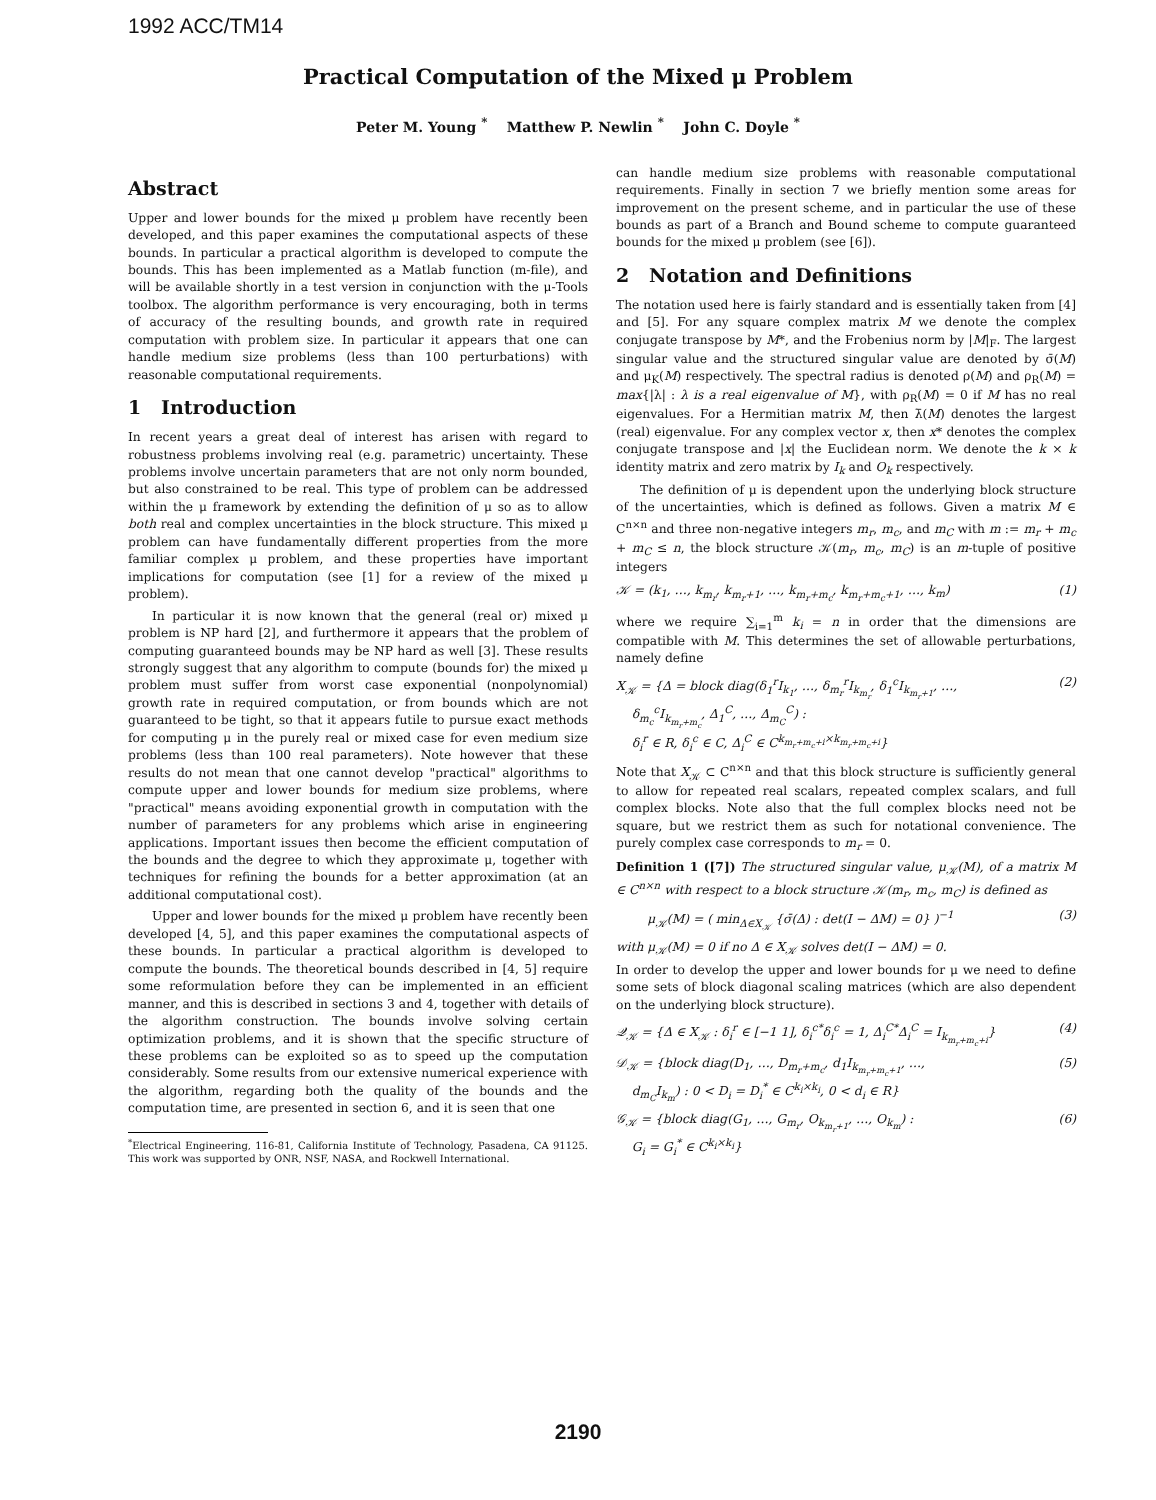1992 ACC/TM14
Practical Computation of the Mixed μ Problem
Peter M. Young <sup>*</sup> Matthew P. Newlin <sup>*</sup> John C. Doyle <sup>*</sup>
Abstract
Upper and lower bounds for the mixed μ problem have recently been developed, and this paper examines the computational aspects of these bounds. In particular a practical algorithm is developed to compute the bounds. This has been implemented as a Matlab function (m-file), and will be available shortly in a test version in conjunction with the μ-Tools toolbox. The algorithm performance is very encouraging, both in terms of accuracy of the resulting bounds, and growth rate in required computation with problem size. In particular it appears that one can handle medium size problems (less than 100 perturbations) with reasonable computational requirements.
1 Introduction
In recent years a great deal of interest has arisen with regard to robustness problems involving real (e.g. parametric) uncertainty. These problems involve uncertain parameters that are not only norm bounded, but also constrained to be real. This type of problem can be addressed within the μ framework by extending the definition of μ so as to allow both real and complex uncertainties in the block structure. This mixed μ problem can have fundamentally different properties from the more familiar complex μ problem, and these properties have important implications for computation (see [1] for a review of the mixed μ problem).
In particular it is now known that the general (real or) mixed μ problem is NP hard [2], and furthermore it appears that the problem of computing guaranteed bounds may be NP hard as well [3]. These results strongly suggest that any algorithm to compute (bounds for) the mixed μ problem must suffer from worst case exponential (nonpolynomial) growth rate in required computation, or from bounds which are not guaranteed to be tight, so that it appears futile to pursue exact methods for computing μ in the purely real or mixed case for even medium size problems (less than 100 real parameters). Note however that these results do not mean that one cannot develop "practical" algorithms to compute upper and lower bounds for medium size problems, where "practical" means avoiding exponential growth in computation with the number of parameters for any problems which arise in engineering applications. Important issues then become the efficient computation of the bounds and the degree to which they approximate μ, together with techniques for refining the bounds for a better approximation (at an additional computational cost).
Upper and lower bounds for the mixed μ problem have recently been developed [4, 5], and this paper examines the computational aspects of these bounds. In particular a practical algorithm is developed to compute the bounds. The theoretical bounds described in [4, 5] require some reformulation before they can be implemented in an efficient manner, and this is described in sections 3 and 4, together with details of the algorithm construction. The bounds involve solving certain optimization problems, and it is shown that the specific structure of these problems can be exploited so as to speed up the computation considerably. Some results from our extensive numerical experience with the algorithm, regarding both the quality of the bounds and the computation time, are presented in section 6, and it is seen that one
<sup>*</sup> Electrical Engineering, 116-81, California Institute of Technology, Pasadena, CA 91125. This work was supported by ONR, NSF, NASA, and Rockwell International.
can handle medium size problems with reasonable computational requirements. Finally in section 7 we briefly mention some areas for improvement on the present scheme, and in particular the use of these bounds as part of a Branch and Bound scheme to compute guaranteed bounds for the mixed μ problem (see [6]).
2 Notation and Definitions
The notation used here is fairly standard and is essentially taken from [4] and [5]. For any square complex matrix M we denote the complex conjugate transpose by M*, and the Frobenius norm by |M|<sub>F</sub>. The largest singular value and the structured singular value are denoted by σ̄(M) and μ<sub>K</sub>(M) respectively. The spectral radius is denoted ρ(M) and ρ<sub>R</sub>(M) = max{|λ| : λ is a real eigenvalue of M}, with ρ<sub>R</sub>(M) = 0 if M has no real eigenvalues. For a Hermitian matrix M, then λ̄(M) denotes the largest (real) eigenvalue. For any complex vector x, then x* denotes the complex conjugate transpose and |x| the Euclidean norm. We denote the k × k identity matrix and zero matrix by I<sub>k</sub> and O<sub>k</sub> respectively.
The definition of μ is dependent upon the underlying block structure of the uncertainties, which is defined as follows. Given a matrix M ∈ C<sup>n×n</sup> and three non-negative integers m<sub>r</sub>, m<sub>c</sub>, and m<sub>C</sub> with m := m<sub>r</sub> + m<sub>c</sub> + m<sub>C</sub> ≤ n, the block structure 𝒦(m<sub>r</sub>, m<sub>c</sub>, m<sub>C</sub>) is an m-tuple of positive integers
𝒦 = (k<sub>1</sub>, …, k<sub>m<sub>r</sub></sub>, k<sub>m<sub>r</sub>+1</sub>, …, k<sub>m<sub>r</sub>+m<sub>c</sub></sub>, k<sub>m<sub>r</sub>+m<sub>c</sub>+1</sub>, …, k<sub>m</sub>) (1)
where we require ∑<sub>i=1</sub><sup>m</sup> k<sub>i</sub> = n in order that the dimensions are compatible with M. This determines the set of allowable perturbations, namely define
X<sub>𝒦</sub> = {Δ = block diag(δ<sub>1</sub><sup>r</sup>I<sub>k<sub>1</sub></sub>, …, δ<sub>m<sub>r</sub></sub><sup>r</sup>I<sub>k<sub>m<sub>r</sub></sub></sub>, δ<sub>1</sub><sup>c</sup>I<sub>k<sub>m<sub>r</sub>+1</sub></sub>, …,
δ<sub>m<sub>c</sub></sub><sup>c</sup>I<sub>k<sub>m<sub>r</sub>+m<sub>c</sub></sub></sub>, Δ<sub>1</sub><sup>C</sup>, …, Δ<sub>m<sub>C</sub></sub><sup>C</sup>) :
δ<sub>i</sub><sup>r</sup> ∈ R, δ<sub>i</sub><sup>c</sup> ∈ C, Δ<sub>i</sub><sup>C</sup> ∈ C<sup>k<sub>m<sub>r</sub>+m<sub>c</sub>+i</sub>×k<sub>m<sub>r</sub>+m<sub>c</sub>+i</sub></sup>} (2)
Note that X<sub>𝒦</sub> ⊂ C<sup>n×n</sup> and that this block structure is sufficiently general to allow for repeated real scalars, repeated complex scalars, and full complex blocks. Note also that the full complex blocks need not be square, but we restrict them as such for notational convenience. The purely complex case corresponds to m<sub>r</sub> = 0.
Definition 1 ([7]) The structured singular value, μ<sub>𝒦</sub>(M), of a matrix M ∈ C<sup>n×n</sup> with respect to a block structure 𝒦(m<sub>r</sub>, m<sub>c</sub>, m<sub>C</sub>) is defined as
μ<sub>𝒦</sub>(M) = ( min<sub>Δ∈X<sub>𝒦</sub></sub> {σ̄(Δ) : det(I − ΔM) = 0} )<sup>−1</sup> (3)
with μ<sub>𝒦</sub>(M) = 0 if no Δ ∈ X<sub>𝒦</sub> solves det(I − ΔM) = 0.
In order to develop the upper and lower bounds for μ we need to define some sets of block diagonal scaling matrices (which are also dependent on the underlying block structure).
𝒬<sub>𝒦</sub> = {Δ ∈ X<sub>𝒦</sub> : δ<sub>i</sub><sup>r</sup> ∈ [−1 1], δ<sub>i</sub><sup>c*</sup>δ<sub>i</sub><sup>c</sup> = 1, Δ<sub>i</sub><sup>C*</sup>Δ<sub>i</sub><sup>C</sup> = I<sub>k<sub>m<sub>r</sub>+m<sub>c</sub>+i</sub></sub>} (4)
𝒟<sub>𝒦</sub> = {block diag(D<sub>1</sub>, …, D<sub>m<sub>r</sub>+m<sub>c</sub></sub>, d<sub>1</sub>I<sub>k<sub>m<sub>r</sub>+m<sub>c</sub>+1</sub></sub>, …,
d<sub>m<sub>C</sub></sub>I<sub>k<sub>m</sub></sub>) : 0 < D<sub>i</sub> = D<sub>i</sub><sup>*</sup> ∈ C<sup>k<sub>i</sub>×k<sub>i</sub></sup>, 0 < d<sub>i</sub> ∈ R} (5)
𝒢<sub>𝒦</sub> = {block diag(G<sub>1</sub>, …, G<sub>m<sub>r</sub></sub>, O<sub>k<sub>m<sub>r</sub>+1</sub></sub>, …, O<sub>k<sub>m</sub></sub>) :
G<sub>i</sub> = G<sub>i</sub><sup>*</sup> ∈ C<sup>k<sub>i</sub>×k<sub>i</sub></sup>} (6)
2190